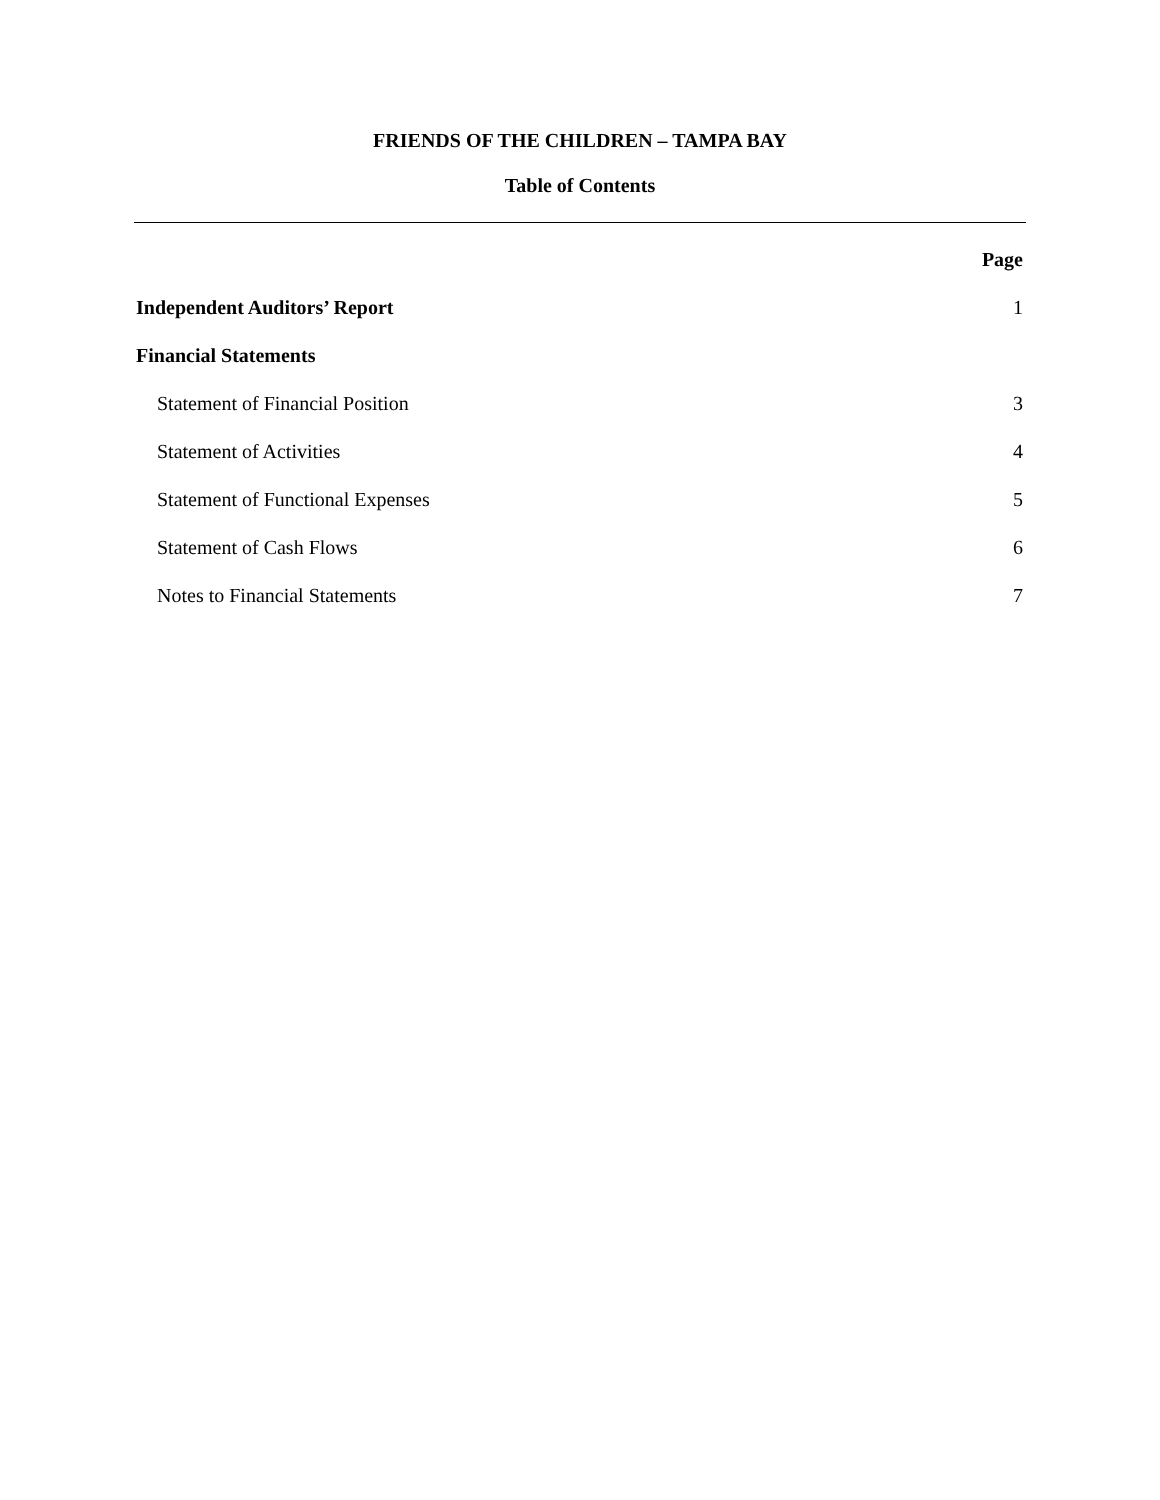FRIENDS OF THE CHILDREN – TAMPA BAY
Table of Contents
Page
Independent Auditors’ Report 1
Financial Statements
Statement of Financial Position 3
Statement of Activities 4
Statement of Functional Expenses 5
Statement of Cash Flows 6
Notes to Financial Statements 7